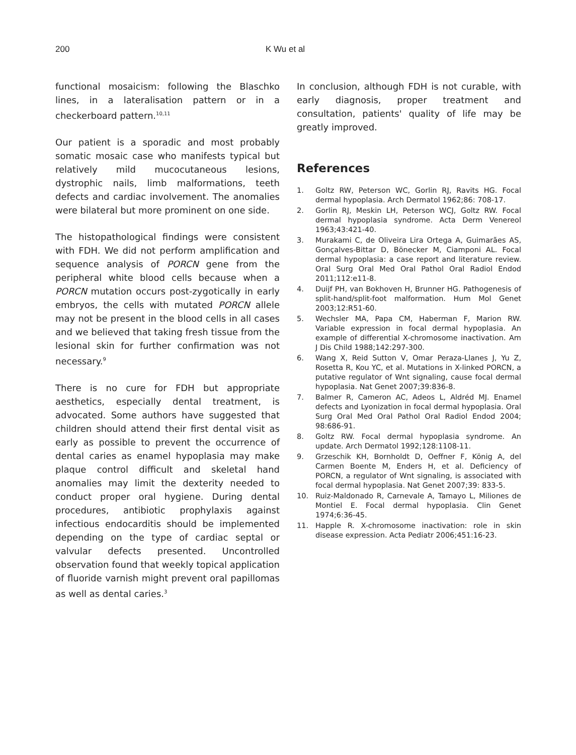200 K Wu et al
functional mosaicism: following the Blaschko lines, in a lateralisation pattern or in a checkerboard pattern.<sup>10,11</sup>
Our patient is a sporadic and most probably somatic mosaic case who manifests typical but relatively mild mucocutaneous lesions, dystrophic nails, limb malformations, teeth defects and cardiac involvement. The anomalies were bilateral but more prominent on one side.
The histopathological findings were consistent with FDH. We did not perform amplification and sequence analysis of PORCN gene from the peripheral white blood cells because when a PORCN mutation occurs post-zygotically in early embryos, the cells with mutated PORCN allele may not be present in the blood cells in all cases and we believed that taking fresh tissue from the lesional skin for further confirmation was not necessary.<sup>9</sup>
There is no cure for FDH but appropriate aesthetics, especially dental treatment, is advocated. Some authors have suggested that children should attend their first dental visit as early as possible to prevent the occurrence of dental caries as enamel hypoplasia may make plaque control difficult and skeletal hand anomalies may limit the dexterity needed to conduct proper oral hygiene. During dental procedures, antibiotic prophylaxis against infectious endocarditis should be implemented depending on the type of cardiac septal or valvular defects presented. Uncontrolled observation found that weekly topical application of fluoride varnish might prevent oral papillomas as well as dental caries.<sup>3</sup>
In conclusion, although FDH is not curable, with early diagnosis, proper treatment and consultation, patients' quality of life may be greatly improved.
References
1. Goltz RW, Peterson WC, Gorlin RJ, Ravits HG. Focal dermal hypoplasia. Arch Dermatol 1962;86: 708-17.
2. Gorlin RJ, Meskin LH, Peterson WCJ, Goltz RW. Focal dermal hypoplasia syndrome. Acta Derm Venereol 1963;43:421-40.
3. Murakami C, de Oliveira Lira Ortega A, Guimarães AS, Gonçalves-Bittar D, Bönecker M, Ciamponi AL. Focal dermal hypoplasia: a case report and literature review. Oral Surg Oral Med Oral Pathol Oral Radiol Endod 2011;112:e11-8.
4. Duijf PH, van Bokhoven H, Brunner HG. Pathogenesis of split-hand/split-foot malformation. Hum Mol Genet 2003;12:R51-60.
5. Wechsler MA, Papa CM, Haberman F, Marion RW. Variable expression in focal dermal hypoplasia. An example of differential X-chromosome inactivation. Am J Dis Child 1988;142:297-300.
6. Wang X, Reid Sutton V, Omar Peraza-Llanes J, Yu Z, Rosetta R, Kou YC, et al. Mutations in X-linked PORCN, a putative regulator of Wnt signaling, cause focal dermal hypoplasia. Nat Genet 2007;39:836-8.
7. Balmer R, Cameron AC, Adeos L, Aldréd MJ. Enamel defects and Lyonization in focal dermal hypoplasia. Oral Surg Oral Med Oral Pathol Oral Radiol Endod 2004; 98:686-91.
8. Goltz RW. Focal dermal hypoplasia syndrome. An update. Arch Dermatol 1992;128:1108-11.
9. Grzeschik KH, Bornholdt D, Oeffner F, König A, del Carmen Boente M, Enders H, et al. Deficiency of PORCN, a regulator of Wnt signaling, is associated with focal dermal hypoplasia. Nat Genet 2007;39: 833-5.
10. Ruiz-Maldonado R, Carnevale A, Tamayo L, Miliones de Montiel E. Focal dermal hypoplasia. Clin Genet 1974;6:36-45.
11. Happle R. X-chromosome inactivation: role in skin disease expression. Acta Pediatr 2006;451:16-23.